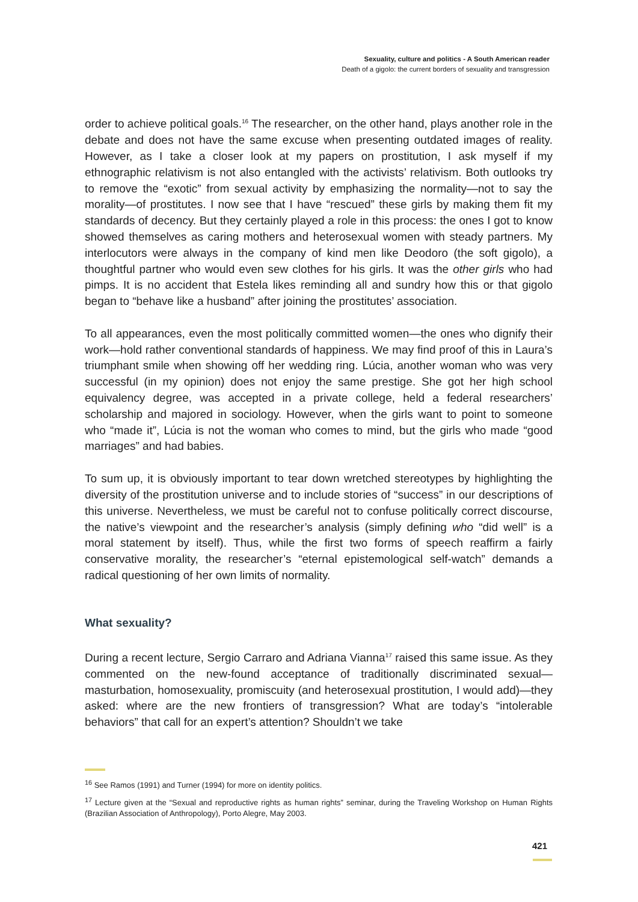Sexuality, culture and politics - A South American reader
Death of a gigolo: the current borders of sexuality and transgression
order to achieve political goals.<sup>16</sup> The researcher, on the other hand, plays another role in the debate and does not have the same excuse when presenting outdated images of reality. However, as I take a closer look at my papers on prostitution, I ask myself if my ethnographic relativism is not also entangled with the activists’ relativism. Both outlooks try to remove the “exotic” from sexual activity by emphasizing the normality—not to say the morality—of prostitutes. I now see that I have “rescued” these girls by making them fit my standards of decency. But they certainly played a role in this process: the ones I got to know showed themselves as caring mothers and heterosexual women with steady partners. My interlocutors were always in the company of kind men like Deodoro (the soft gigolo), a thoughtful partner who would even sew clothes for his girls. It was the other girls who had pimps. It is no accident that Estela likes reminding all and sundry how this or that gigolo began to “behave like a husband” after joining the prostitutes’ association.
To all appearances, even the most politically committed women—the ones who dignify their work—hold rather conventional standards of happiness. We may find proof of this in Laura’s triumphant smile when showing off her wedding ring. Lúcia, another woman who was very successful (in my opinion) does not enjoy the same prestige. She got her high school equivalency degree, was accepted in a private college, held a federal researchers’ scholarship and majored in sociology. However, when the girls want to point to someone who “made it”, Lúcia is not the woman who comes to mind, but the girls who made “good marriages” and had babies.
To sum up, it is obviously important to tear down wretched stereotypes by highlighting the diversity of the prostitution universe and to include stories of “success” in our descriptions of this universe. Nevertheless, we must be careful not to confuse politically correct discourse, the native’s viewpoint and the researcher’s analysis (simply defining who “did well” is a moral statement by itself). Thus, while the first two forms of speech reaffirm a fairly conservative morality, the researcher’s “eternal epistemological self-watch” demands a radical questioning of her own limits of normality.
What sexuality?
During a recent lecture, Sergio Carraro and Adriana Vianna<sup>17</sup> raised this same issue. As they commented on the new-found acceptance of traditionally discriminated sexual—masturbation, homosexuality, promiscuity (and heterosexual prostitution, I would add)—they asked: where are the new frontiers of transgression? What are today’s “intolerable behaviors” that call for an expert’s attention? Shouldn’t we take
<sup>16</sup> See Ramos (1991) and Turner (1994) for more on identity politics.
<sup>17</sup> Lecture given at the “Sexual and reproductive rights as human rights” seminar, during the Traveling Workshop on Human Rights (Brazilian Association of Anthropology), Porto Alegre, May 2003.
421